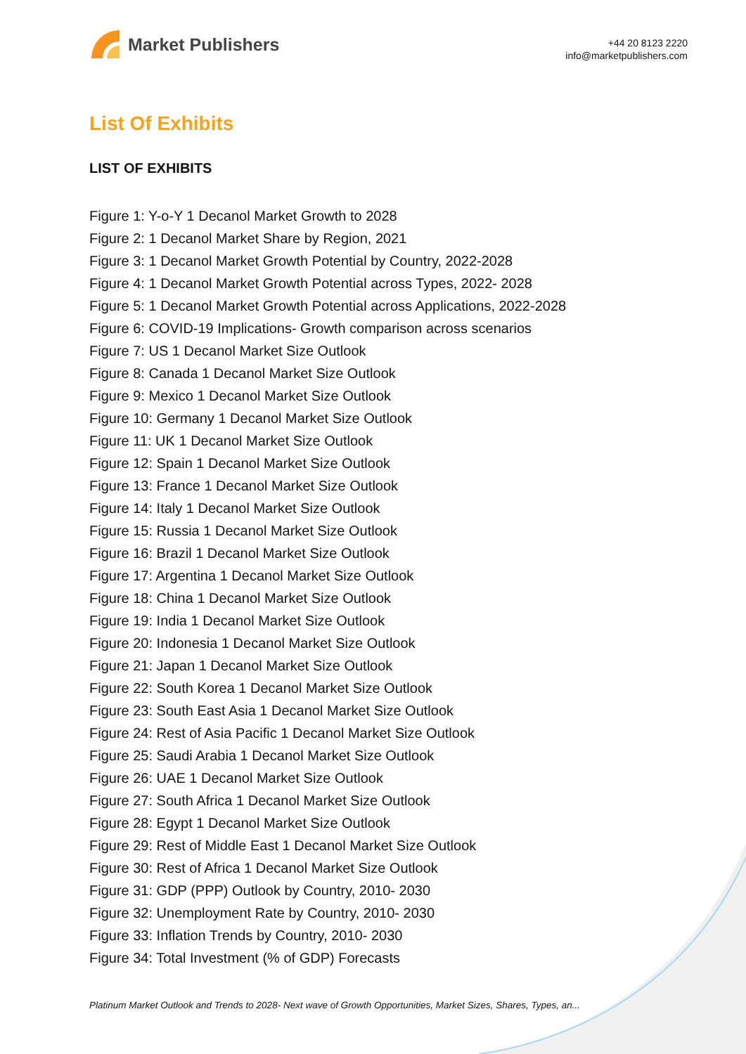Market Publishers
+44 20 8123 2220
info@marketpublishers.com
List Of Exhibits
LIST OF EXHIBITS
Figure 1: Y-o-Y 1 Decanol Market Growth to 2028
Figure 2: 1 Decanol Market Share by Region, 2021
Figure 3: 1 Decanol Market Growth Potential by Country, 2022-2028
Figure 4: 1 Decanol Market Growth Potential across Types, 2022- 2028
Figure 5: 1 Decanol Market Growth Potential across Applications, 2022-2028
Figure 6: COVID-19 Implications- Growth comparison across scenarios
Figure 7: US 1 Decanol Market Size Outlook
Figure 8: Canada 1 Decanol Market Size Outlook
Figure 9: Mexico 1 Decanol Market Size Outlook
Figure 10: Germany 1 Decanol Market Size Outlook
Figure 11: UK 1 Decanol Market Size Outlook
Figure 12: Spain 1 Decanol Market Size Outlook
Figure 13: France 1 Decanol Market Size Outlook
Figure 14: Italy 1 Decanol Market Size Outlook
Figure 15: Russia 1 Decanol Market Size Outlook
Figure 16: Brazil 1 Decanol Market Size Outlook
Figure 17: Argentina 1 Decanol Market Size Outlook
Figure 18: China 1 Decanol Market Size Outlook
Figure 19: India 1 Decanol Market Size Outlook
Figure 20: Indonesia 1 Decanol Market Size Outlook
Figure 21: Japan 1 Decanol Market Size Outlook
Figure 22: South Korea 1 Decanol Market Size Outlook
Figure 23: South East Asia 1 Decanol Market Size Outlook
Figure 24: Rest of Asia Pacific 1 Decanol Market Size Outlook
Figure 25: Saudi Arabia 1 Decanol Market Size Outlook
Figure 26: UAE 1 Decanol Market Size Outlook
Figure 27: South Africa 1 Decanol Market Size Outlook
Figure 28: Egypt 1 Decanol Market Size Outlook
Figure 29: Rest of Middle East 1 Decanol Market Size Outlook
Figure 30: Rest of Africa 1 Decanol Market Size Outlook
Figure 31: GDP (PPP) Outlook by Country, 2010- 2030
Figure 32: Unemployment Rate by Country, 2010- 2030
Figure 33: Inflation Trends by Country, 2010- 2030
Figure 34: Total Investment (% of GDP) Forecasts
Platinum Market Outlook and Trends to 2028- Next wave of Growth Opportunities, Market Sizes, Shares, Types, an...